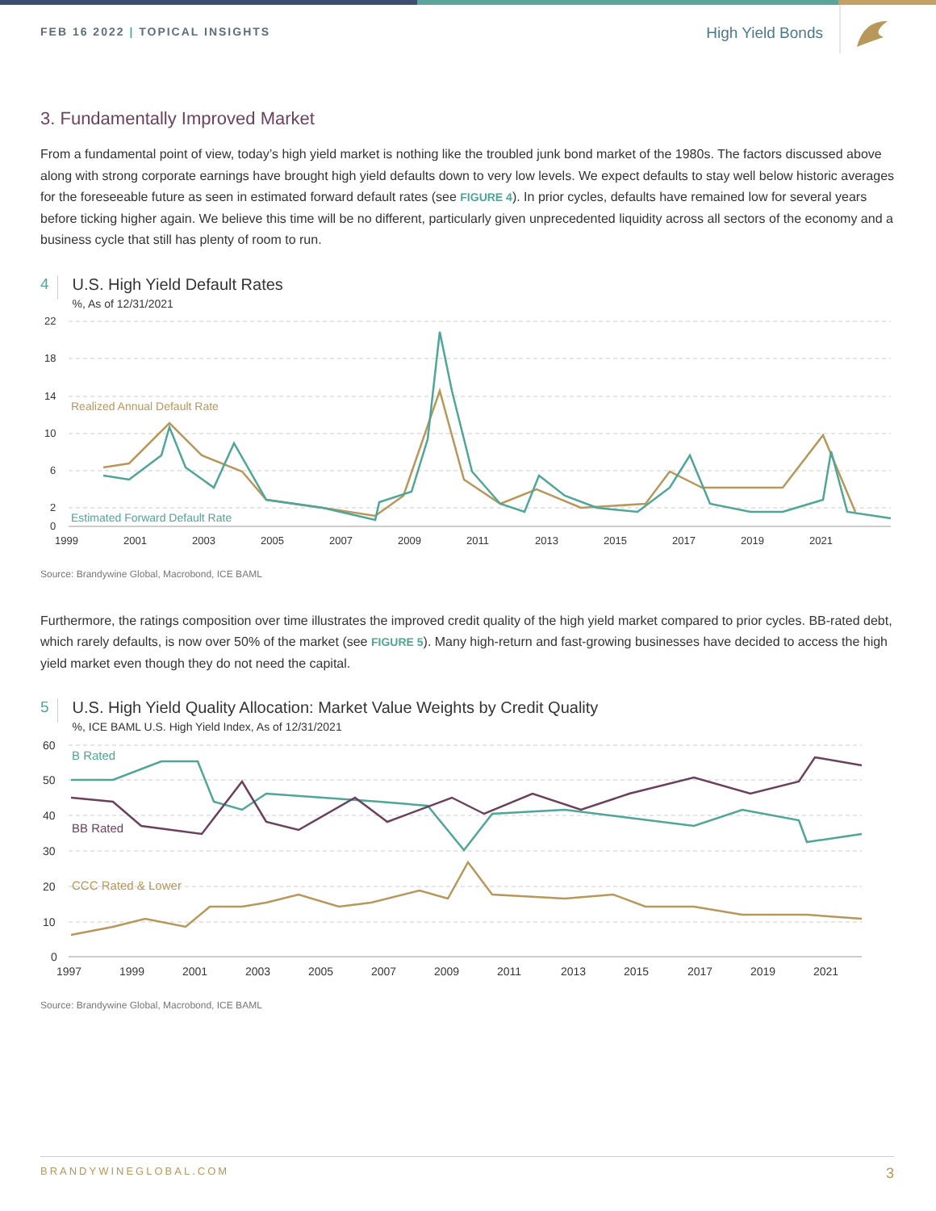FEB 16 2022 | TOPICAL INSIGHTS
High Yield Bonds
3. Fundamentally Improved Market
From a fundamental point of view, today’s high yield market is nothing like the troubled junk bond market of the 1980s. The factors discussed above along with strong corporate earnings have brought high yield defaults down to very low levels. We expect defaults to stay well below historic averages for the foreseeable future as seen in estimated forward default rates (see FIGURE 4). In prior cycles, defaults have remained low for several years before ticking higher again. We believe this time will be no different, particularly given unprecedented liquidity across all sectors of the economy and a business cycle that still has plenty of room to run.
4
U.S. High Yield Default Rates
%, As of 12/31/2021
22
18
14
10
6
2
0
1999
2001
2003
2005
2007
2009
2011
2013
2015
2017
2019
2021
Realized Annual Default Rate
Estimated Forward Default Rate
Source: Brandywine Global, Macrobond, ICE BAML
Furthermore, the ratings composition over time illustrates the improved credit quality of the high yield market compared to prior cycles. BB-rated debt, which rarely defaults, is now over 50% of the market (see FIGURE 5). Many high-return and fast-growing businesses have decided to access the high yield market even though they do not need the capital.
5
U.S. High Yield Quality Allocation: Market Value Weights by Credit Quality
%, ICE BAML U.S. High Yield Index, As of 12/31/2021
60
50
40
30
20
10
0
1997
1999
2001
2003
2005
2007
2009
2011
2013
2015
2017
2019
2021
B Rated
BB Rated
CCC Rated & Lower
Source: Brandywine Global, Macrobond, ICE BAML
BRANDYWINEGLOBAL.COM 3